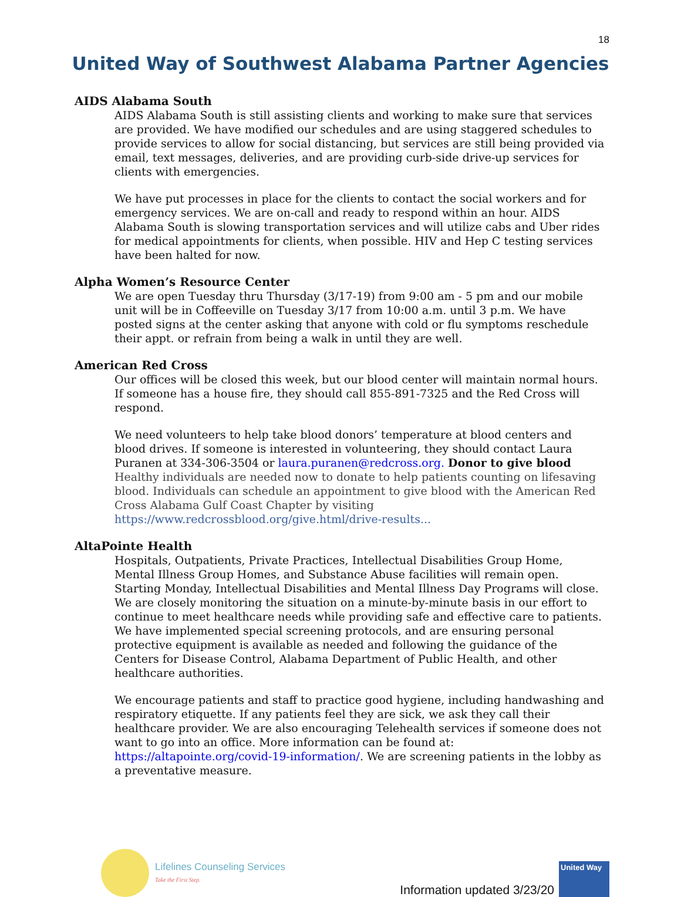18
United Way of Southwest Alabama Partner Agencies
AIDS Alabama South
AIDS Alabama South is still assisting clients and working to make sure that services are provided. We have modified our schedules and are using staggered schedules to provide services to allow for social distancing, but services are still being provided via email, text messages, deliveries, and are providing curb-side drive-up services for clients with emergencies.
We have put processes in place for the clients to contact the social workers and for emergency services. We are on-call and ready to respond within an hour. AIDS Alabama South is slowing transportation services and will utilize cabs and Uber rides for medical appointments for clients, when possible. HIV and Hep C testing services have been halted for now.
Alpha Women’s Resource Center
We are open Tuesday thru Thursday (3/17-19) from 9:00 am - 5 pm and our mobile unit will be in Coffeeville on Tuesday 3/17 from 10:00 a.m. until 3 p.m. We have posted signs at the center asking that anyone with cold or flu symptoms reschedule their appt. or refrain from being a walk in until they are well.
American Red Cross
Our offices will be closed this week, but our blood center will maintain normal hours. If someone has a house fire, they should call 855-891-7325 and the Red Cross will respond.
We need volunteers to help take blood donors’ temperature at blood centers and blood drives. If someone is interested in volunteering, they should contact Laura Puranen at 334-306-3504 or laura.puranen@redcross.org. Donor to give blood Healthy individuals are needed now to donate to help patients counting on lifesaving blood. Individuals can schedule an appointment to give blood with the American Red Cross Alabama Gulf Coast Chapter by visiting https://www.redcrossblood.org/give.html/drive-results...
AltaPointe Health
Hospitals, Outpatients, Private Practices, Intellectual Disabilities Group Home, Mental Illness Group Homes, and Substance Abuse facilities will remain open. Starting Monday, Intellectual Disabilities and Mental Illness Day Programs will close. We are closely monitoring the situation on a minute-by-minute basis in our effort to continue to meet healthcare needs while providing safe and effective care to patients. We have implemented special screening protocols, and are ensuring personal protective equipment is available as needed and following the guidance of the Centers for Disease Control, Alabama Department of Public Health, and other healthcare authorities.
We encourage patients and staff to practice good hygiene, including handwashing and respiratory etiquette. If any patients feel they are sick, we ask they call their healthcare provider. We are also encouraging Telehealth services if someone does not want to go into an office. More information can be found at: https://altapointe.org/covid-19-information/. We are screening patients in the lobby as a preventative measure.
Lifelines Counseling Services
Take the First Step.
Information updated 3/23/20
United Way